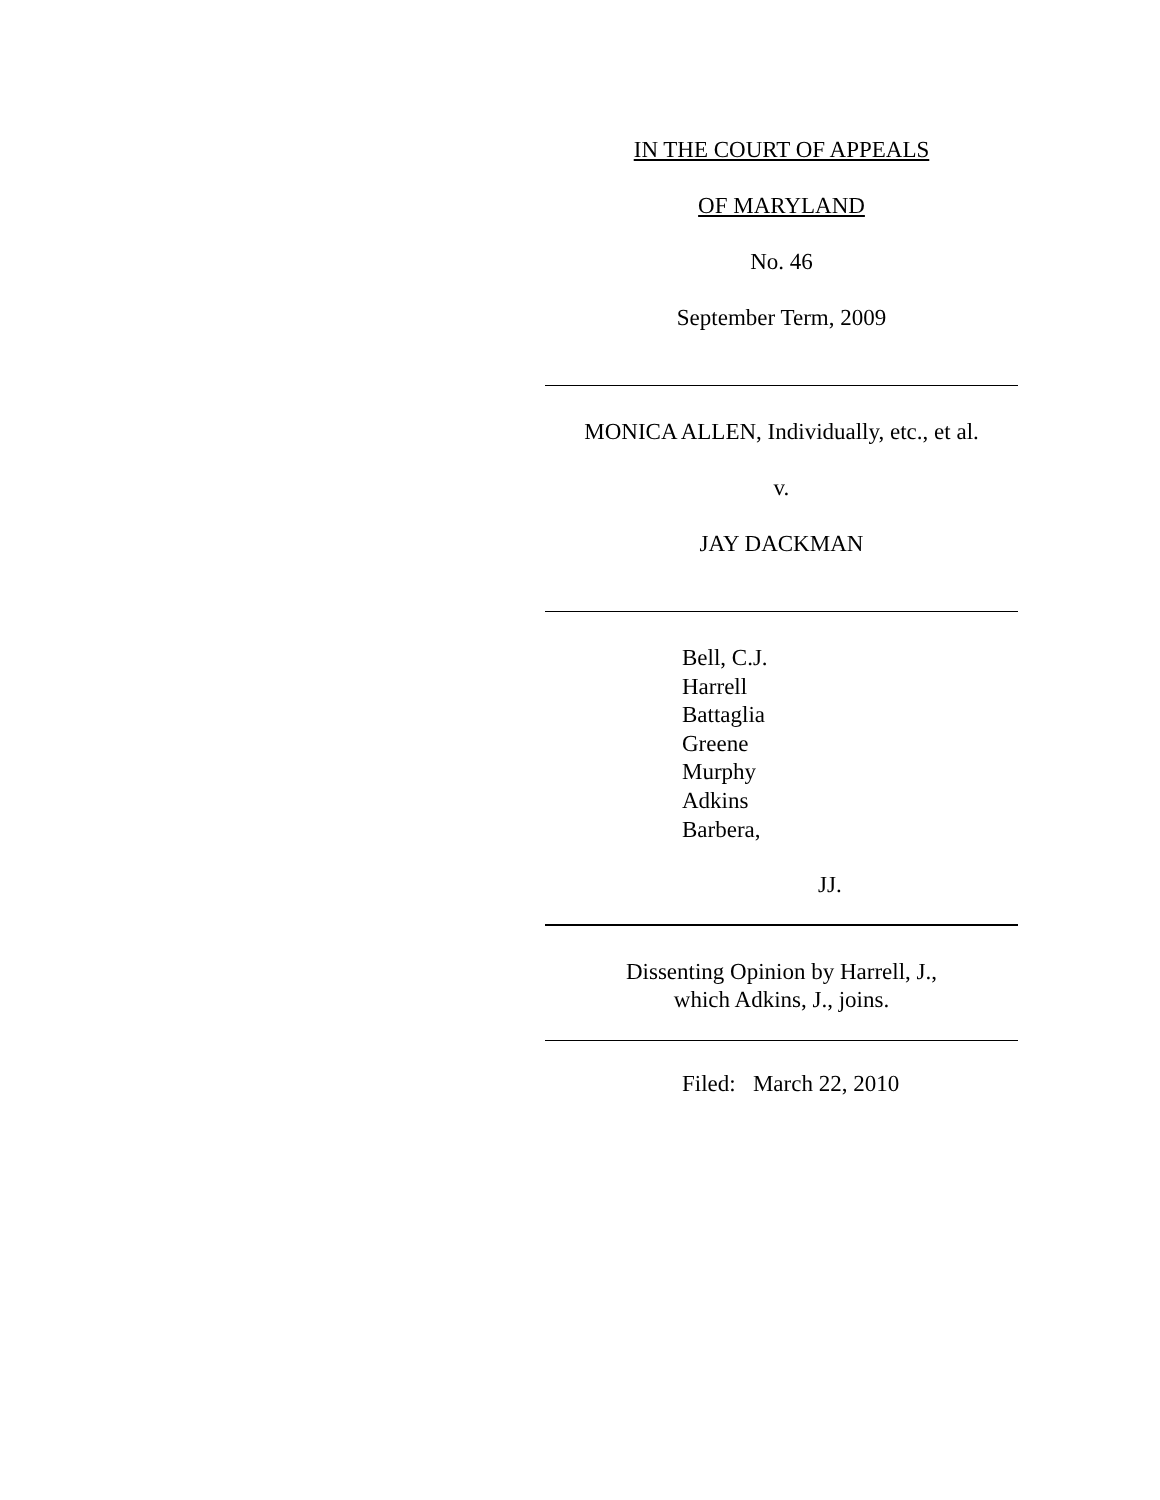IN THE COURT OF APPEALS
OF MARYLAND
No. 46
September Term, 2009
MONICA ALLEN, Individually, etc., et al.
v.
JAY DACKMAN
Bell, C.J.
Harrell
Battaglia
Greene
Murphy
Adkins
Barbera,
JJ.
Dissenting Opinion by Harrell, J.,
which Adkins, J., joins.
Filed: March 22, 2010